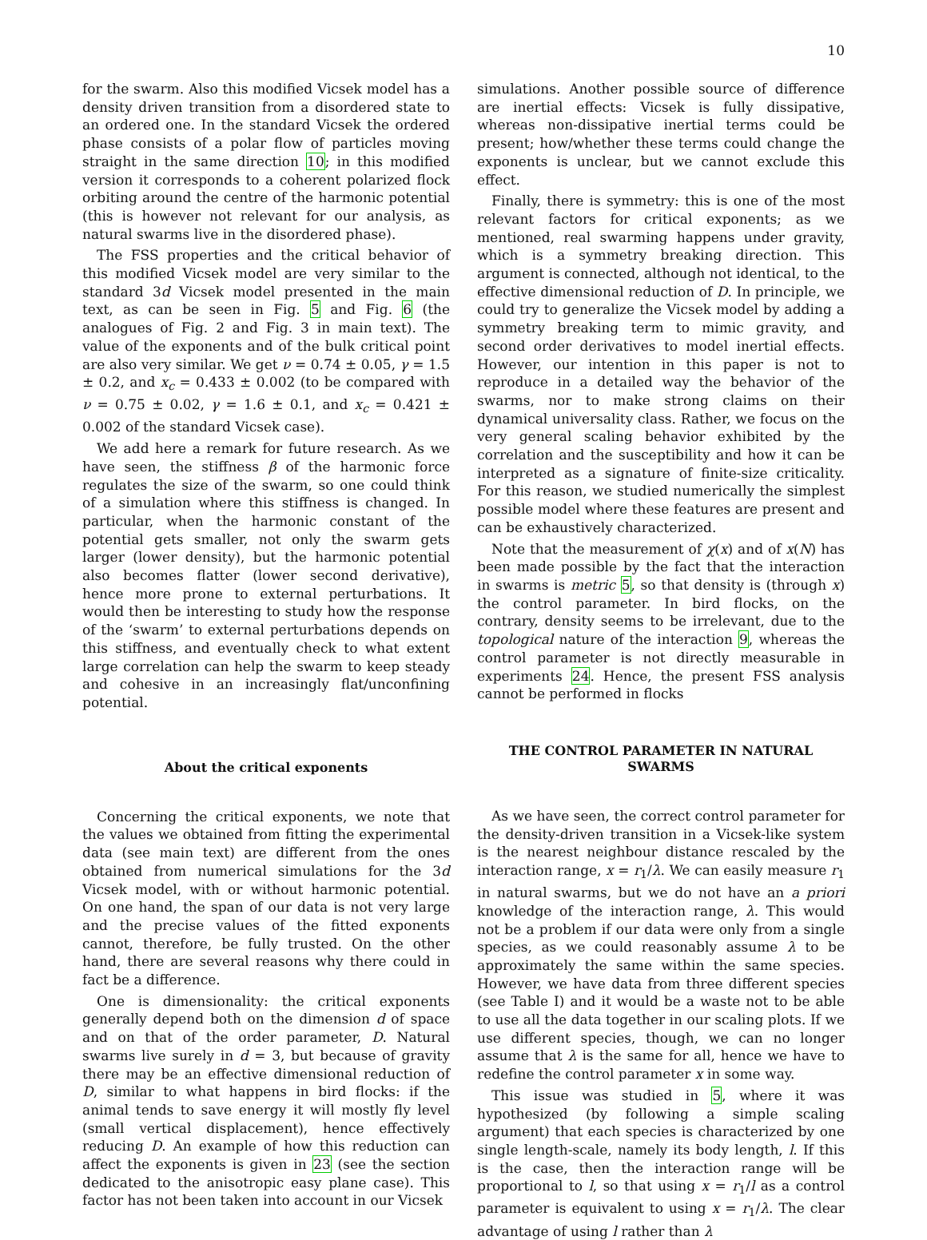10
for the swarm. Also this modified Vicsek model has a density driven transition from a disordered state to an ordered one. In the standard Vicsek the ordered phase consists of a polar flow of particles moving straight in the same direction 10; in this modified version it corresponds to a coherent polarized flock orbiting around the centre of the harmonic potential (this is however not relevant for our analysis, as natural swarms live in the disordered phase).
The FSS properties and the critical behavior of this modified Vicsek model are very similar to the standard 3d Vicsek model presented in the main text, as can be seen in Fig. 5 and Fig. 6 (the analogues of Fig. 2 and Fig. 3 in main text). The value of the exponents and of the bulk critical point are also very similar. We get ν = 0.74 ± 0.05, γ = 1.5 ± 0.2, and x<sub>c</sub> = 0.433 ± 0.002 (to be compared with ν = 0.75 ± 0.02, γ = 1.6 ± 0.1, and x<sub>c</sub> = 0.421 ± 0.002 of the standard Vicsek case).
We add here a remark for future research. As we have seen, the stiffness β of the harmonic force regulates the size of the swarm, so one could think of a simulation where this stiffness is changed. In particular, when the harmonic constant of the potential gets smaller, not only the swarm gets larger (lower density), but the harmonic potential also becomes flatter (lower second derivative), hence more prone to external perturbations. It would then be interesting to study how the response of the ‘swarm’ to external perturbations depends on this stiffness, and eventually check to what extent large correlation can help the swarm to keep steady and cohesive in an increasingly flat/unconfining potential.
About the critical exponents
Concerning the critical exponents, we note that the values we obtained from fitting the experimental data (see main text) are different from the ones obtained from numerical simulations for the 3d Vicsek model, with or without harmonic potential. On one hand, the span of our data is not very large and the precise values of the fitted exponents cannot, therefore, be fully trusted. On the other hand, there are several reasons why there could in fact be a difference.
One is dimensionality: the critical exponents generally depend both on the dimension d of space and on that of the order parameter, D. Natural swarms live surely in d = 3, but because of gravity there may be an effective dimensional reduction of D, similar to what happens in bird flocks: if the animal tends to save energy it will mostly fly level (small vertical displacement), hence effectively reducing D. An example of how this reduction can affect the exponents is given in 23 (see the section dedicated to the anisotropic easy plane case). This factor has not been taken into account in our Vicsek
simulations. Another possible source of difference are inertial effects: Vicsek is fully dissipative, whereas non-dissipative inertial terms could be present; how/whether these terms could change the exponents is unclear, but we cannot exclude this effect.
Finally, there is symmetry: this is one of the most relevant factors for critical exponents; as we mentioned, real swarming happens under gravity, which is a symmetry breaking direction. This argument is connected, although not identical, to the effective dimensional reduction of D. In principle, we could try to generalize the Vicsek model by adding a symmetry breaking term to mimic gravity, and second order derivatives to model inertial effects. However, our intention in this paper is not to reproduce in a detailed way the behavior of the swarms, nor to make strong claims on their dynamical universality class. Rather, we focus on the very general scaling behavior exhibited by the correlation and the susceptibility and how it can be interpreted as a signature of finite-size criticality. For this reason, we studied numerically the simplest possible model where these features are present and can be exhaustively characterized.
Note that the measurement of χ(x) and of x(N) has been made possible by the fact that the interaction in swarms is metric 5, so that density is (through x) the control parameter. In bird flocks, on the contrary, density seems to be irrelevant, due to the topological nature of the interaction 9, whereas the control parameter is not directly measurable in experiments 24. Hence, the present FSS analysis cannot be performed in flocks
THE CONTROL PARAMETER IN NATURAL SWARMS
As we have seen, the correct control parameter for the density-driven transition in a Vicsek-like system is the nearest neighbour distance rescaled by the interaction range, x = r<sub>1</sub>/λ. We can easily measure r<sub>1</sub> in natural swarms, but we do not have an a priori knowledge of the interaction range, λ. This would not be a problem if our data were only from a single species, as we could reasonably assume λ to be approximately the same within the same species. However, we have data from three different species (see Table I) and it would be a waste not to be able to use all the data together in our scaling plots. If we use different species, though, we can no longer assume that λ is the same for all, hence we have to redefine the control parameter x in some way.
This issue was studied in 5, where it was hypothesized (by following a simple scaling argument) that each species is characterized by one single length-scale, namely its body length, l. If this is the case, then the interaction range will be proportional to l, so that using x = r<sub>1</sub>/l as a control parameter is equivalent to using x = r<sub>1</sub>/λ. The clear advantage of using l rather than λ